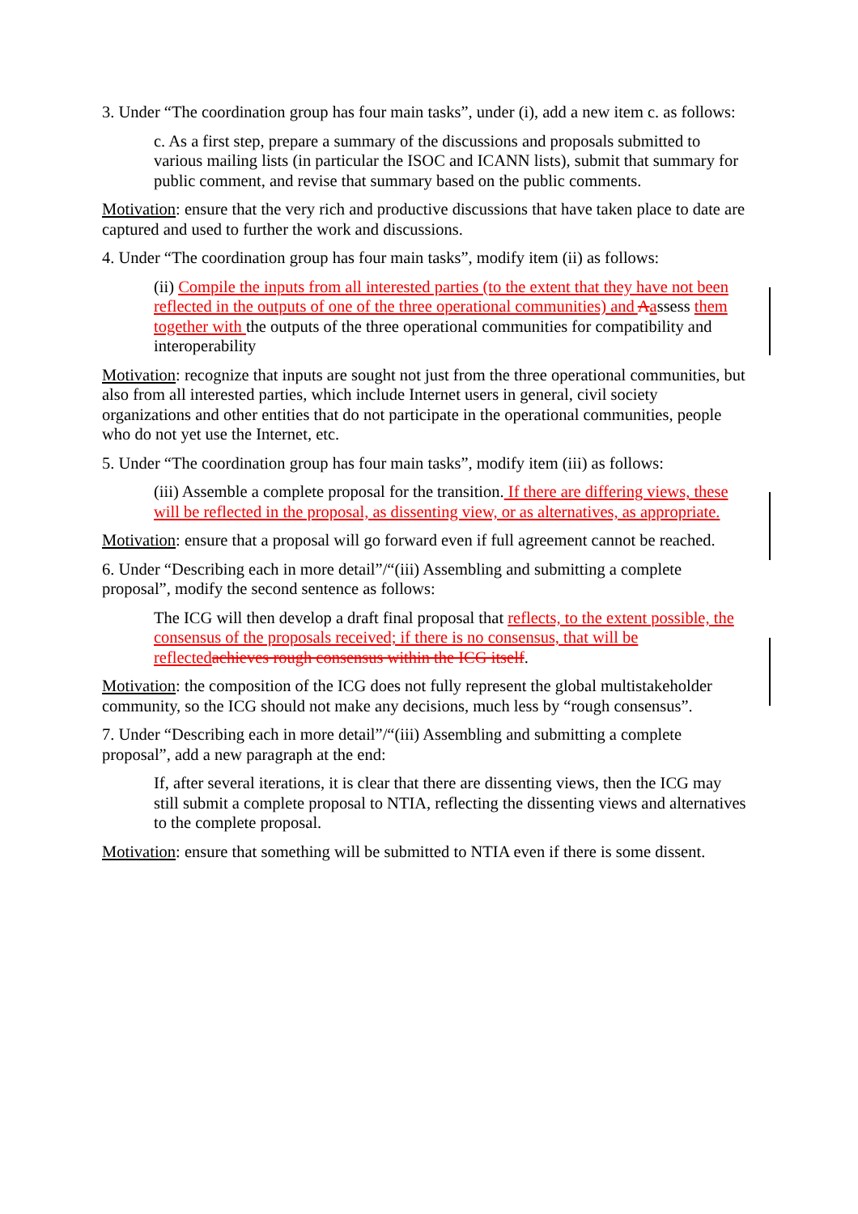3. Under “The coordination group has four main tasks”, under (i), add a new item c. as follows:
c. As a first step, prepare a summary of the discussions and proposals submitted to various mailing lists (in particular the ISOC and ICANN lists), submit that summary for public comment, and revise that summary based on the public comments.
Motivation: ensure that the very rich and productive discussions that have taken place to date are captured and used to further the work and discussions.
4. Under “The coordination group has four main tasks”, modify item (ii) as follows:
(ii) Compile the inputs from all interested parties (to the extent that they have not been reflected in the outputs of one of the three operational communities) and Aassess them together with the outputs of the three operational communities for compatibility and interoperability
Motivation: recognize that inputs are sought not just from the three operational communities, but also from all interested parties, which include Internet users in general, civil society organizations and other entities that do not participate in the operational communities, people who do not yet use the Internet, etc.
5. Under “The coordination group has four main tasks”, modify item (iii) as follows:
(iii) Assemble a complete proposal for the transition. If there are differing views, these will be reflected in the proposal, as dissenting view, or as alternatives, as appropriate.
Motivation: ensure that a proposal will go forward even if full agreement cannot be reached.
6. Under “Describing each in more detail”/“(iii) Assembling and submitting a complete proposal”, modify the second sentence as follows:
The ICG will then develop a draft final proposal that reflects, to the extent possible, the consensus of the proposals received; if there is no consensus, that will be reflected achieves rough consensus within the ICG itself.
Motivation: the composition of the ICG does not fully represent the global multistakeholder community, so the ICG should not make any decisions, much less by “rough consensus”.
7. Under “Describing each in more detail”/“(iii) Assembling and submitting a complete proposal”, add a new paragraph at the end:
If, after several iterations, it is clear that there are dissenting views, then the ICG may still submit a complete proposal to NTIA, reflecting the dissenting views and alternatives to the complete proposal.
Motivation: ensure that something will be submitted to NTIA even if there is some dissent.